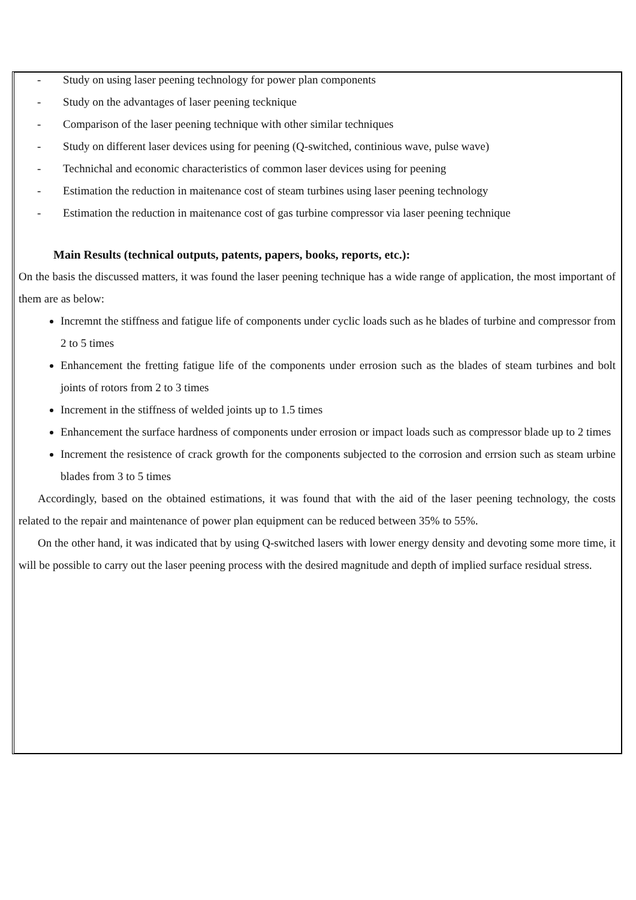- Study on using laser peening technology for power plan components
- Study on the advantages of laser peening tecknique
- Comparison of the laser peening technique with other similar techniques
- Study on different laser devices using for peening (Q-switched, continious wave, pulse wave)
- Technichal and economic characteristics of common laser devices using for peening
- Estimation the reduction in maitenance cost of steam turbines using laser peening technology
- Estimation the reduction in maitenance cost of gas turbine compressor via laser peening technique
Main Results (technical outputs, patents, papers, books, reports, etc.):
On the basis the discussed matters, it was found the laser peening technique has a wide range of application, the most important of them are as below:
Incremnt the stiffness and fatigue life of components under cyclic loads such as he blades of turbine and compressor from 2 to 5 times
Enhancement the fretting fatigue life of the components under errosion such as the blades of steam turbines and bolt joints of rotors from 2 to 3 times
Increment in the stiffness of welded joints up to 1.5 times
Enhancement the surface hardness of components under errosion or impact loads such as compressor blade up to 2 times
Increment the resistence of crack growth for the components subjected to the corrosion and errsion such as steam urbine blades from 3 to 5 times
Accordingly, based on the obtained estimations, it was found that with the aid of the laser peening technology, the costs related to the repair and maintenance of power plan equipment can be reduced between 35% to 55%.
On the other hand, it was indicated that by using Q-switched lasers with lower energy density and devoting some more time, it will be possible to carry out the laser peening process with the desired magnitude and depth of implied surface residual stress.